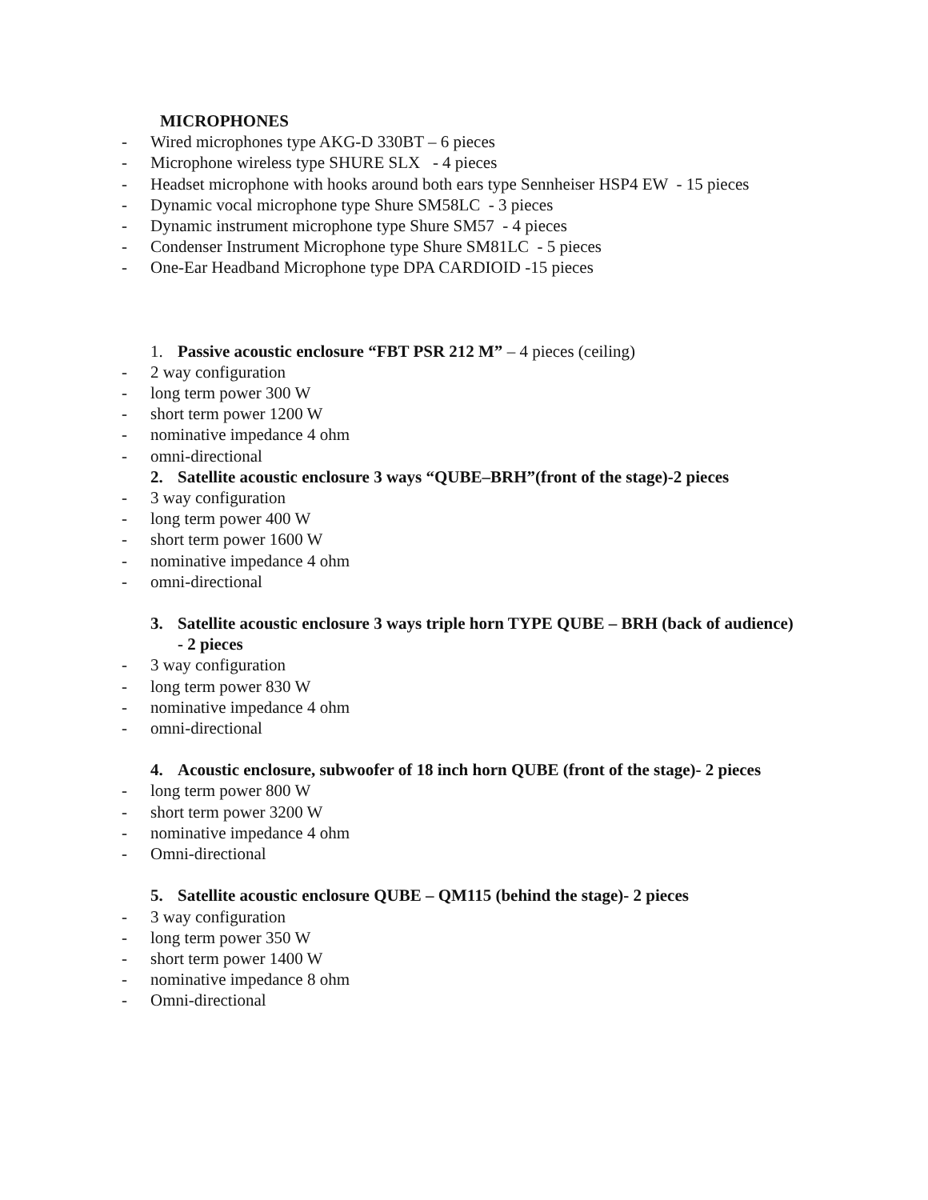MICROPHONES
- Wired microphones type AKG-D 330BT – 6 pieces
- Microphone wireless type SHURE SLX - 4 pieces
- Headset microphone with hooks around both ears type Sennheiser HSP4 EW - 15 pieces
- Dynamic vocal microphone type Shure SM58LC - 3 pieces
- Dynamic instrument microphone type Shure SM57 - 4 pieces
- Condenser Instrument Microphone type Shure SM81LC - 5 pieces
- One-Ear Headband Microphone type DPA CARDIOID -15 pieces
1. Passive acoustic enclosure “FBT PSR 212 M” – 4 pieces (ceiling)
- 2 way configuration
- long term power 300 W
- short term power 1200 W
- nominative impedance 4 ohm
- omni-directional
2. Satellite acoustic enclosure 3 ways “QUBE–BRH”(front of the stage)-2 pieces
- 3 way configuration
- long term power 400 W
- short term power 1600 W
- nominative impedance 4 ohm
- omni-directional
3. Satellite acoustic enclosure 3 ways triple horn TYPE QUBE – BRH (back of audience)
- 2 pieces
- 3 way configuration
- long term power 830 W
- nominative impedance 4 ohm
- omni-directional
4. Acoustic enclosure, subwoofer of 18 inch horn QUBE (front of the stage)- 2 pieces
- long term power 800 W
- short term power 3200 W
- nominative impedance 4 ohm
- Omni-directional
5. Satellite acoustic enclosure QUBE – QM115 (behind the stage)- 2 pieces
- 3 way configuration
- long term power 350 W
- short term power 1400 W
- nominative impedance 8 ohm
- Omni-directional